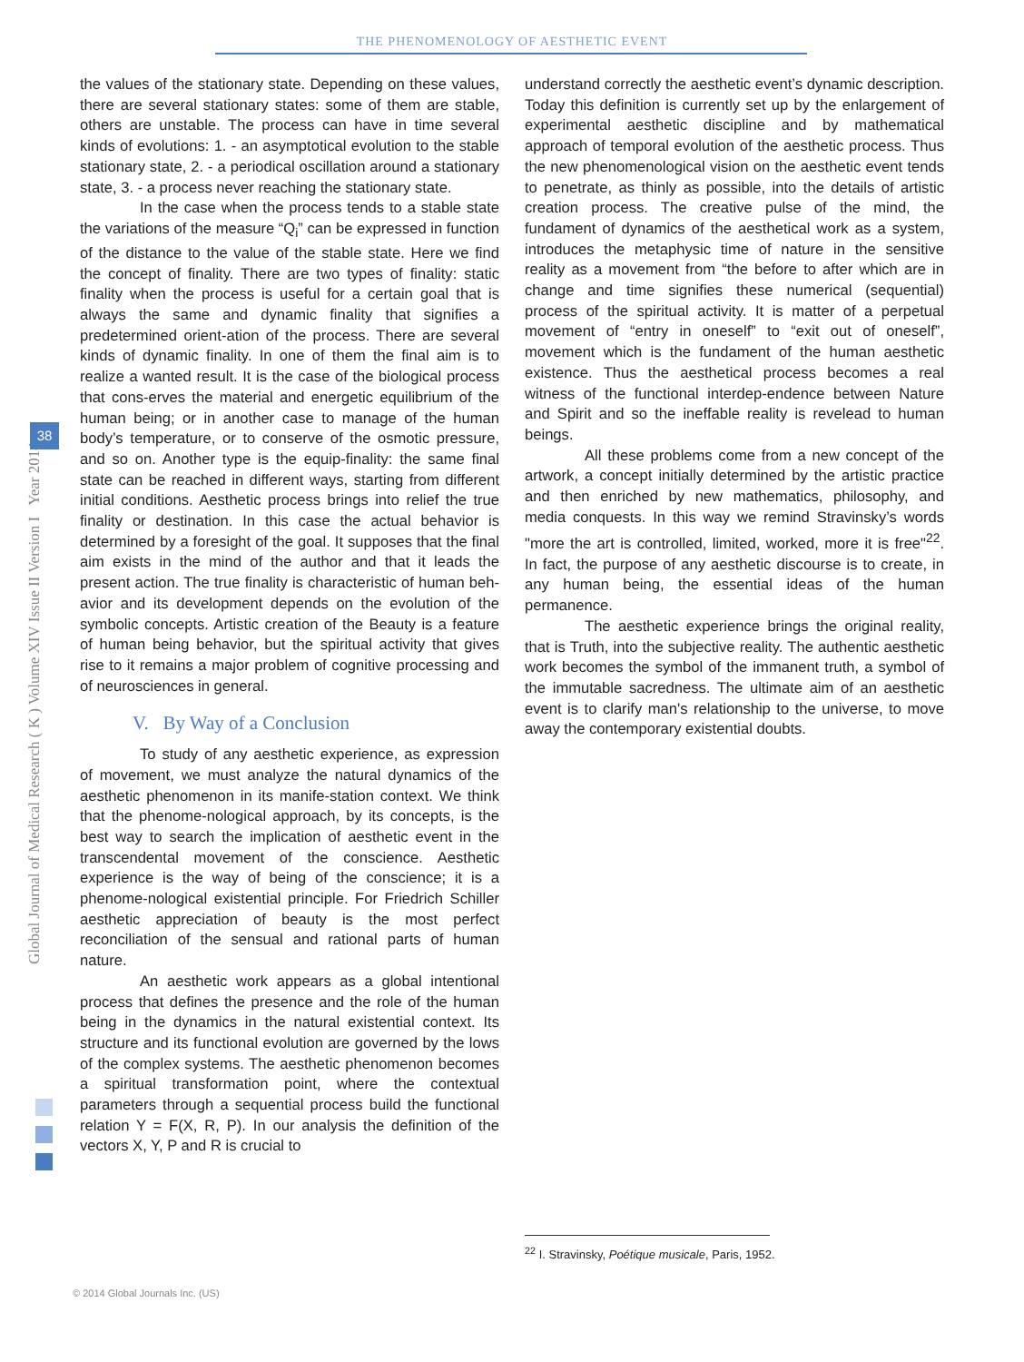THE PHENOMENOLOGY OF AESTHETIC EVENT
Global Journal of Medical Research ( K ) Volume XIV Issue II Version I Year 2014
38
the values of the stationary state. Depending on these values, there are several stationary states: some of them are stable, others are unstable. The process can have in time several kinds of evolutions: 1. - an asymptotical evolution to the stable stationary state, 2. - a periodical oscillation around a stationary state, 3. - a process never reaching the stationary state.
In the case when the process tends to a stable state the variations of the measure “Q<sub>i</sub>” can be expressed in function of the distance to the value of the stable state. Here we find the concept of finality. There are two types of finality: static finality when the process is useful for a certain goal that is always the same and dynamic finality that signifies a predetermined orient-ation of the process. There are several kinds of dynamic finality. In one of them the final aim is to realize a wanted result. It is the case of the biological process that cons-erves the material and energetic equilibrium of the human being; or in another case to manage of the human body’s temperature, or to conserve of the osmotic pressure, and so on. Another type is the equip-finality: the same final state can be reached in different ways, starting from different initial conditions. Aesthetic process brings into relief the true finality or destination. In this case the actual behavior is determined by a foresight of the goal. It supposes that the final aim exists in the mind of the author and that it leads the present action. The true finality is characteristic of human beh-avior and its development depends on the evolution of the symbolic concepts. Artistic creation of the Beauty is a feature of human being behavior, but the spiritual activity that gives rise to it remains a major problem of cognitive processing and of neurosciences in general.
V. By Way of a Conclusion
To study of any aesthetic experience, as expression of movement, we must analyze the natural dynamics of the aesthetic phenomenon in its manife-station context. We think that the phenome-nological approach, by its concepts, is the best way to search the implication of aesthetic event in the transcendental movement of the conscience. Aesthetic experience is the way of being of the conscience; it is a phenome-nological existential principle. For Friedrich Schiller aesthetic appreciation of beauty is the most perfect reconciliation of the sensual and rational parts of human nature.
An aesthetic work appears as a global intentional process that defines the presence and the role of the human being in the dynamics in the natural existential context. Its structure and its functional evolution are governed by the lows of the complex systems. The aesthetic phenomenon becomes a spiritual transformation point, where the contextual parameters through a sequential process build the functional relation Y = F(X, R, P). In our analysis the definition of the vectors X, Y, P and R is crucial to
understand correctly the aesthetic event’s dynamic description. Today this definition is currently set up by the enlargement of experimental aesthetic discipline and by mathematical approach of temporal evolution of the aesthetic process. Thus the new phenomenological vision on the aesthetic event tends to penetrate, as thinly as possible, into the details of artistic creation process. The creative pulse of the mind, the fundament of dynamics of the aesthetical work as a system, introduces the metaphysic time of nature in the sensitive reality as a movement from “the before to after which are in change and time signifies these numerical (sequential) process of the spiritual activity. It is matter of a perpetual movement of “entry in oneself” to “exit out of oneself”, movement which is the fundament of the human aesthetic existence. Thus the aesthetical process becomes a real witness of the functional interdep-endence between Nature and Spirit and so the ineffable reality is revelead to human beings.
All these problems come from a new concept of the artwork, a concept initially determined by the artistic practice and then enriched by new mathematics, philosophy, and media conquests. In this way we remind Stravinsky’s words "more the art is controlled, limited, worked, more it is free"<sup>22</sup>. In fact, the purpose of any aesthetic discourse is to create, in any human being, the essential ideas of the human permanence.
The aesthetic experience brings the original reality, that is Truth, into the subjective reality. The authentic aesthetic work becomes the symbol of the immanent truth, a symbol of the immutable sacredness. The ultimate aim of an aesthetic event is to clarify man's relationship to the universe, to move away the contemporary existential doubts.
<sup>22</sup> I. Stravinsky, Poétique musicale, Paris, 1952.
© 2014 Global Journals Inc. (US)